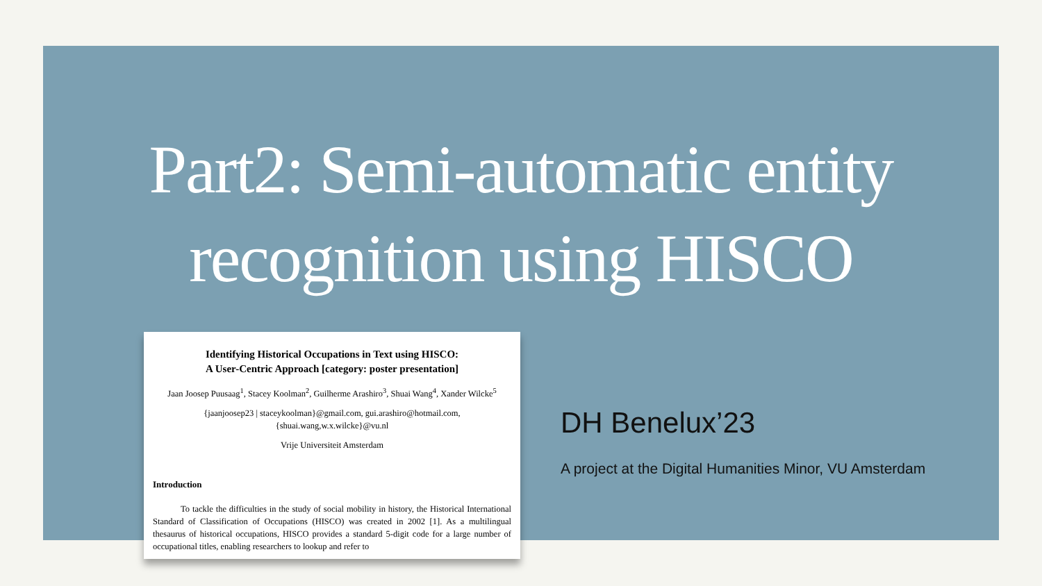Part2: Semi-automatic entity
recognition using HISCO
Identifying Historical Occupations in Text using HISCO:
A User-Centric Approach [category: poster presentation]
Jaan Joosep Puusaag<sup>1</sup>, Stacey Koolman<sup>2</sup>, Guilherme Arashiro<sup>3</sup>, Shuai Wang<sup>4</sup>, Xander Wilcke<sup>5</sup>
{jaanjoosep23 | staceykoolman}@gmail.com, gui.arashiro@hotmail.com,
{shuai.wang,w.x.wilcke}@vu.nl
Vrije Universiteit Amsterdam
Introduction
To tackle the difficulties in the study of social mobility in history, the Historical International Standard of Classification of Occupations (HISCO) was created in 2002 [1]. As a multilingual thesaurus of historical occupations, HISCO provides a standard 5-digit code for a large number of occupational titles, enabling researchers to lookup and refer to
DH Benelux’23
A project at the Digital Humanities Minor, VU Amsterdam